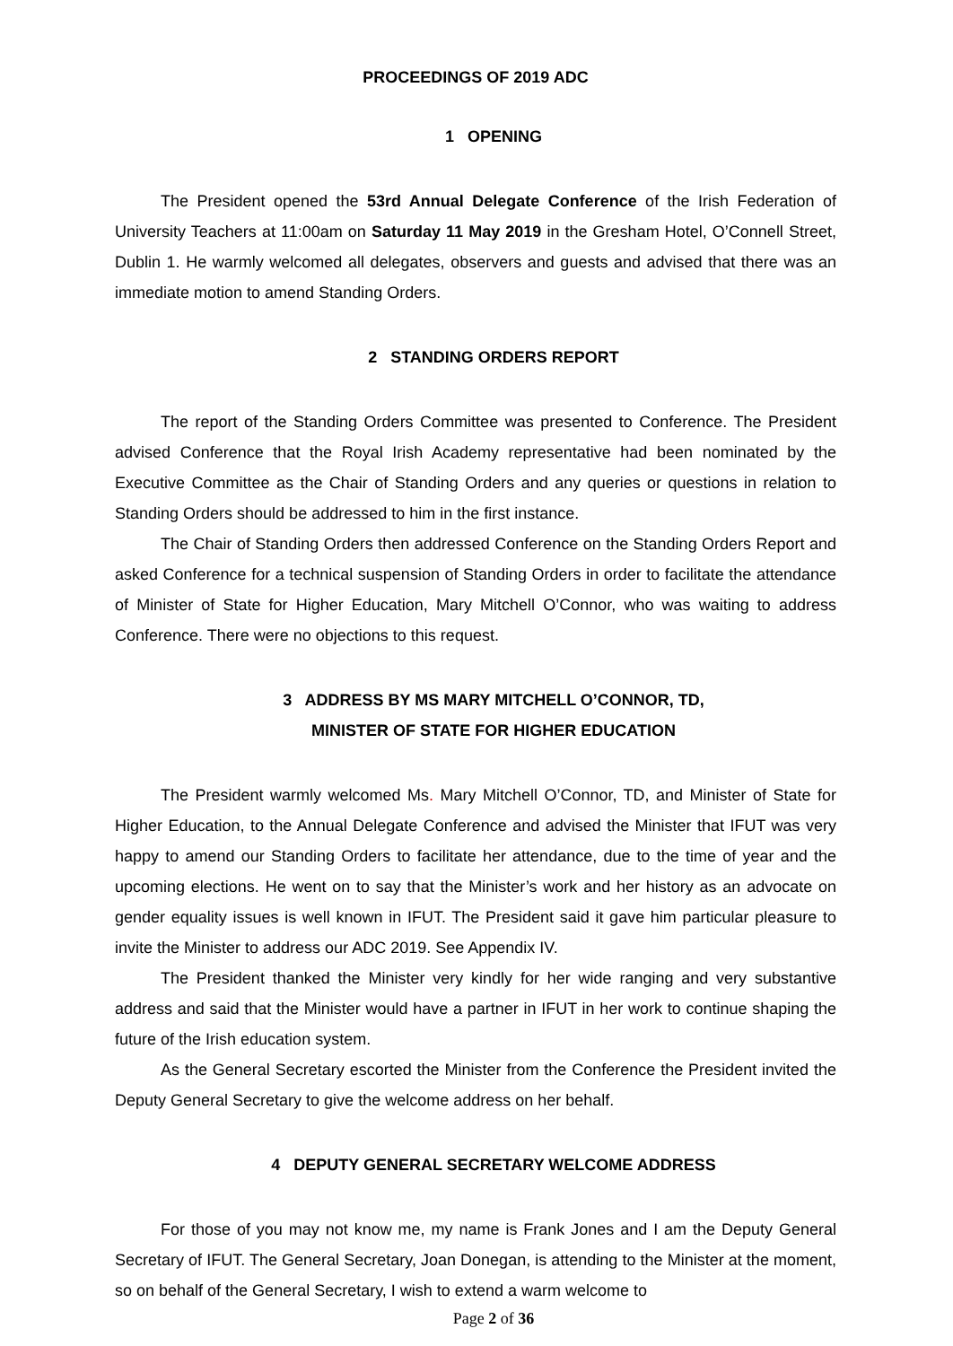PROCEEDINGS OF 2019 ADC
1 OPENING
The President opened the 53rd Annual Delegate Conference of the Irish Federation of University Teachers at 11:00am on Saturday 11 May 2019 in the Gresham Hotel, O’Connell Street, Dublin 1. He warmly welcomed all delegates, observers and guests and advised that there was an immediate motion to amend Standing Orders.
2 STANDING ORDERS REPORT
The report of the Standing Orders Committee was presented to Conference. The President advised Conference that the Royal Irish Academy representative had been nominated by the Executive Committee as the Chair of Standing Orders and any queries or questions in relation to Standing Orders should be addressed to him in the first instance.
The Chair of Standing Orders then addressed Conference on the Standing Orders Report and asked Conference for a technical suspension of Standing Orders in order to facilitate the attendance of Minister of State for Higher Education, Mary Mitchell O’Connor, who was waiting to address Conference. There were no objections to this request.
3 ADDRESS BY MS MARY MITCHELL O’CONNOR, TD,
MINISTER OF STATE FOR HIGHER EDUCATION
The President warmly welcomed Ms. Mary Mitchell O’Connor, TD, and Minister of State for Higher Education, to the Annual Delegate Conference and advised the Minister that IFUT was very happy to amend our Standing Orders to facilitate her attendance, due to the time of year and the upcoming elections. He went on to say that the Minister’s work and her history as an advocate on gender equality issues is well known in IFUT. The President said it gave him particular pleasure to invite the Minister to address our ADC 2019. See Appendix IV.
The President thanked the Minister very kindly for her wide ranging and very substantive address and said that the Minister would have a partner in IFUT in her work to continue shaping the future of the Irish education system.
As the General Secretary escorted the Minister from the Conference the President invited the Deputy General Secretary to give the welcome address on her behalf.
4 DEPUTY GENERAL SECRETARY WELCOME ADDRESS
For those of you may not know me, my name is Frank Jones and I am the Deputy General Secretary of IFUT. The General Secretary, Joan Donegan, is attending to the Minister at the moment, so on behalf of the General Secretary, I wish to extend a warm welcome to
Page 2 of 36